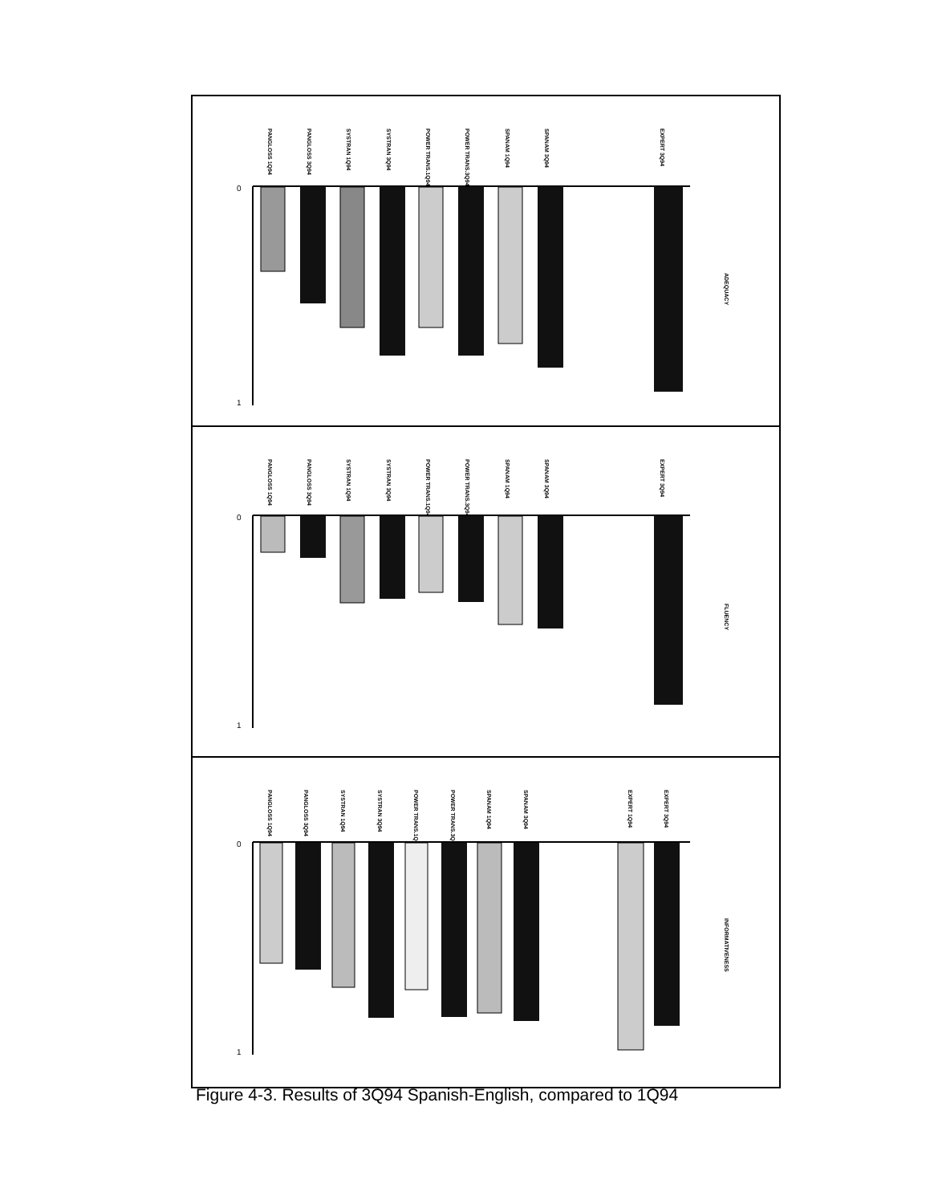PANGLOSS 1Q94
PANGLOSS 3Q94
SYSTRAN 1Q94
SYSTRAN 3Q94
POWER TRANS.1Q94
POWER TRANS.3Q94
SPANAM 1Q94
SPANAM 3Q94
EXPERT 3Q94
ADEQUACY
0
1
PANGLOSS 1Q94
PANGLOSS 3Q94
SYSTRAN 1Q94
SYSTRAN 3Q94
POWER TRANS.1Q94
POWER TRANS.3Q94
SPANAM 1Q94
SPANAM 3Q94
EXPERT 3Q94
FLUENCY
0
1
PANGLOSS 1Q94
PANGLOSS 3Q94
SYSTRAN 1Q94
SYSTRAN 3Q94
POWER TRANS.1Q94
POWER TRANS.3Q94
SPANAM 1Q94
SPANAM 3Q94
EXPERT 1Q94
EXPERT 3Q94
INFORMATIVENESS
0
1
Figure 4-3. Results of 3Q94 Spanish-English, compared to 1Q94